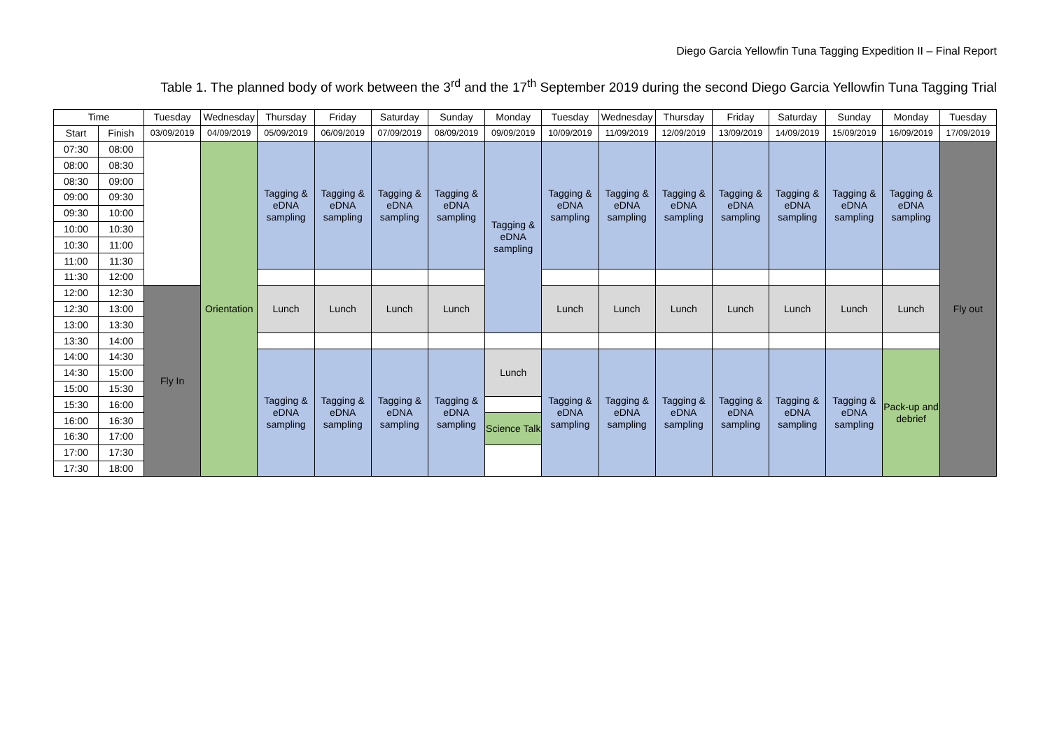Diego Garcia Yellowfin Tuna Tagging Expedition II – Final Report
Table 1. The planned body of work between the 3<sup>rd</sup> and the 17<sup>th</sup> September 2019 during the second Diego Garcia Yellowfin Tuna Tagging Trial
| Time | | Tuesday | Wednesday | Thursday | Friday | Saturday | Sunday | Monday | Tuesday | Wednesday | Thursday | Friday | Saturday | Sunday | Monday | Tuesday |
| --- | --- | --- | --- | --- | --- | --- | --- | --- | --- | --- | --- | --- | --- | --- | --- | --- |
| Start | Finish | 03/09/2019 | 04/09/2019 | 05/09/2019 | 06/09/2019 | 07/09/2019 | 08/09/2019 | 09/09/2019 | 10/09/2019 | 11/09/2019 | 12/09/2019 | 13/09/2019 | 14/09/2019 | 15/09/2019 | 16/09/2019 | 17/09/2019 |
| 07:30 | 08:00 | | Orientation | Tagging & eDNA sampling | Tagging & eDNA sampling | Tagging & eDNA sampling | Tagging & eDNA sampling | Tagging & eDNA sampling | Tagging & eDNA sampling | Tagging & eDNA sampling | Tagging & eDNA sampling | Tagging & eDNA sampling | Tagging & eDNA sampling | Tagging & eDNA sampling | Tagging & eDNA sampling | Fly out |
| 08:00 | 08:30 | | | | | | | | | | | | | | | |
| 08:30 | 09:00 | | | | | | | | | | | | | | | |
| 09:00 | 09:30 | | | | | | | | | | | | | | | |
| 09:30 | 10:00 | | | | | | | | | | | | | | | |
| 10:00 | 10:30 | | | | | | | | | | | | | | | |
| 10:30 | 11:00 | | | | | | | | | | | | | | | |
| 11:00 | 11:30 | | | | | | | | | | | | | | | |
| 11:30 | 12:00 | | | | | | | | | | | | | | | |
| 12:00 | 12:30 | Fly In | | Lunch | Lunch | Lunch | Lunch | | Lunch | Lunch | Lunch | Lunch | Lunch | Lunch | Lunch | |
| 12:30 | 13:00 | | | | | | | | | | | | | | | |
| 13:00 | 13:30 | | | | | | | | | | | | | | | |
| 13:30 | 14:00 | | | | | | | | | | | | | | | |
| 14:00 | 14:30 | | | Tagging & eDNA sampling | Tagging & eDNA sampling | Tagging & eDNA sampling | Tagging & eDNA sampling | Lunch | Tagging & eDNA sampling | Tagging & eDNA sampling | Tagging & eDNA sampling | Tagging & eDNA sampling | Tagging & eDNA sampling | Tagging & eDNA sampling | Pack-up and debrief | |
| 14:30 | 15:00 | | | | | | | | | | | | | | | |
| 15:00 | 15:30 | | | | | | | | | | | | | | | |
| 15:30 | 16:00 | | | | | | | | | | | | | | | |
| 16:00 | 16:30 | | | | | | | Science Talk | | | | | | | | |
| 16:30 | 17:00 | | | | | | | | | | | | | | | |
| 17:00 | 17:30 | | | | | | | | | | | | | | | |
| 17:30 | 18:00 | | | | | | | | | | | | | | | |